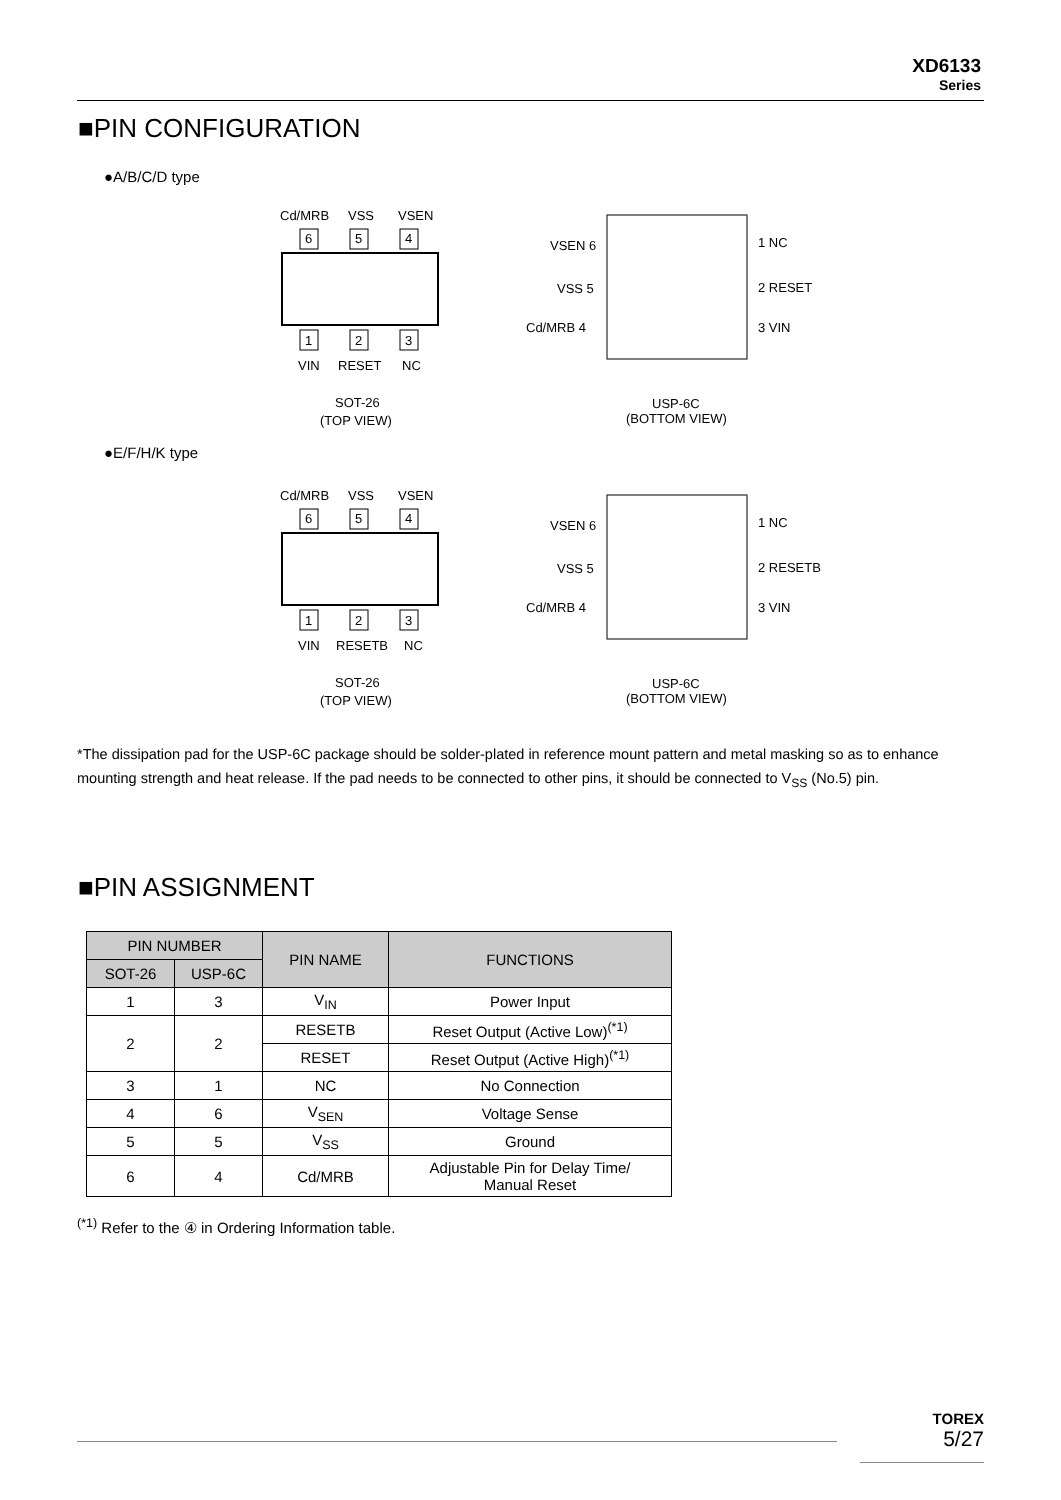XD6133
Series
■PIN CONFIGURATION
●A/B/C/D type
Cd/MRB
VSS
VSEN
6
5
4
1
2
3
VIN
RESET
NC
SOT-26
(TOP VIEW)
VSEN 6
VSS 5
Cd/MRB 4
1 NC
2 RESET
3 VIN
USP-6C
(BOTTOM VIEW)
●E/F/H/K type
Cd/MRB
VSS
VSEN
6
5
4
1
2
3
VIN
RESETB
NC
SOT-26
(TOP VIEW)
VSEN 6
VSS 5
Cd/MRB 4
1 NC
2 RESETB
3 VIN
USP-6C
(BOTTOM VIEW)
*The dissipation pad for the USP-6C package should be solder-plated in reference mount pattern and metal masking so as to enhance mounting strength and heat release. If the pad needs to be connected to other pins, it should be connected to V<sub>SS</sub> (No.5) pin.
■PIN ASSIGNMENT
| PIN NUMBER | | PIN NAME | FUNCTIONS |
| --- | --- | --- | --- |
| SOT-26 | USP-6C | | |
| 1 | 3 | V<sub>IN</sub> | Power Input |
| 2 | 2 | RESETB | Reset Output (Active Low)<sup>(*1)</sup> |
| | | RESET | Reset Output (Active High)<sup>(*1)</sup> |
| 3 | 1 | NC | No Connection |
| 4 | 6 | V<sub>SEN</sub> | Voltage Sense |
| 5 | 5 | V<sub>SS</sub> | Ground |
| 6 | 4 | Cd/MRB | Adjustable Pin for Delay Time/ Manual Reset |
<sup>(*1)</sup> Refer to the ④ in Ordering Information table.
TOREX
5/27